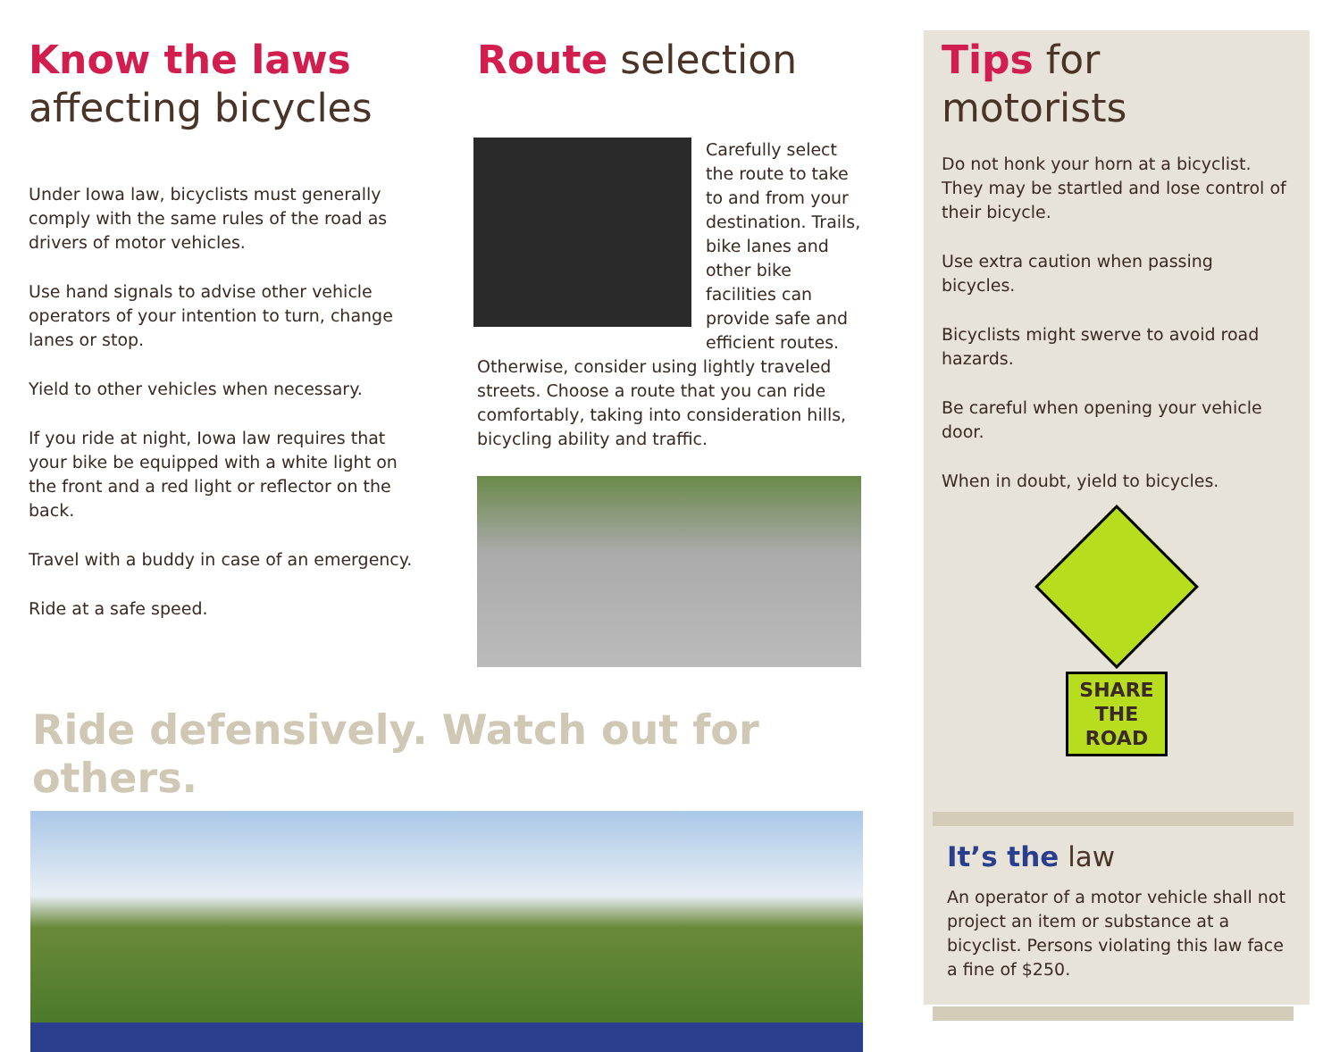Know the laws
affecting bicycles
Under Iowa law, bicyclists must generally comply with the same rules of the road as drivers of motor vehicles.
Use hand signals to advise other vehicle operators of your intention to turn, change lanes or stop.
Yield to other vehicles when necessary.
If you ride at night, Iowa law requires that your bike be equipped with a white light on the front and a red light or reflector on the back.
Travel with a buddy in case of an emergency.
Ride at a safe speed.
Route selection
Carefully select the route to take to and from your destination. Trails, bike lanes and other bike facilities can provide safe and efficient routes. Otherwise, consider using lightly traveled streets. Choose a route that you can ride comfortably, taking into consideration hills, bicycling ability and traffic.
Ride defensively. Watch out for others.
Tips for motorists
Do not honk your horn at a bicyclist. They may be startled and lose control of their bicycle.
Use extra caution when passing bicycles.
Bicyclists might swerve to avoid road hazards.
Be careful when opening your vehicle door.
When in doubt, yield to bicycles.
SHARE
THE
ROAD
It’s the law
An operator of a motor vehicle shall not project an item or substance at a bicyclist. Persons violating this law face a fine of $250.